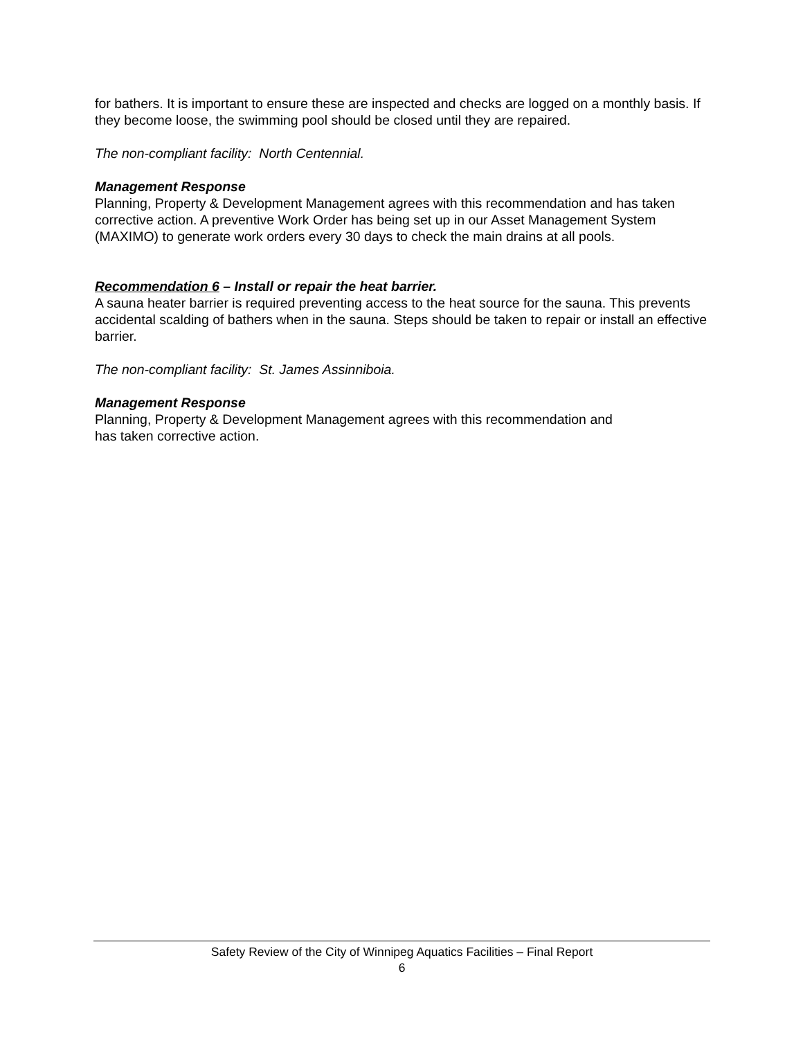for bathers. It is important to ensure these are inspected and checks are logged on a monthly basis. If they become loose, the swimming pool should be closed until they are repaired.
The non-compliant facility: North Centennial.
Management Response
Planning, Property & Development Management agrees with this recommendation and has taken corrective action. A preventive Work Order has being set up in our Asset Management System (MAXIMO) to generate work orders every 30 days to check the main drains at all pools.
Recommendation 6 – Install or repair the heat barrier.
A sauna heater barrier is required preventing access to the heat source for the sauna. This prevents accidental scalding of bathers when in the sauna. Steps should be taken to repair or install an effective barrier.
The non-compliant facility: St. James Assinniboia.
Management Response
Planning, Property & Development Management agrees with this recommendation and
has taken corrective action.
Safety Review of the City of Winnipeg Aquatics Facilities – Final Report
6